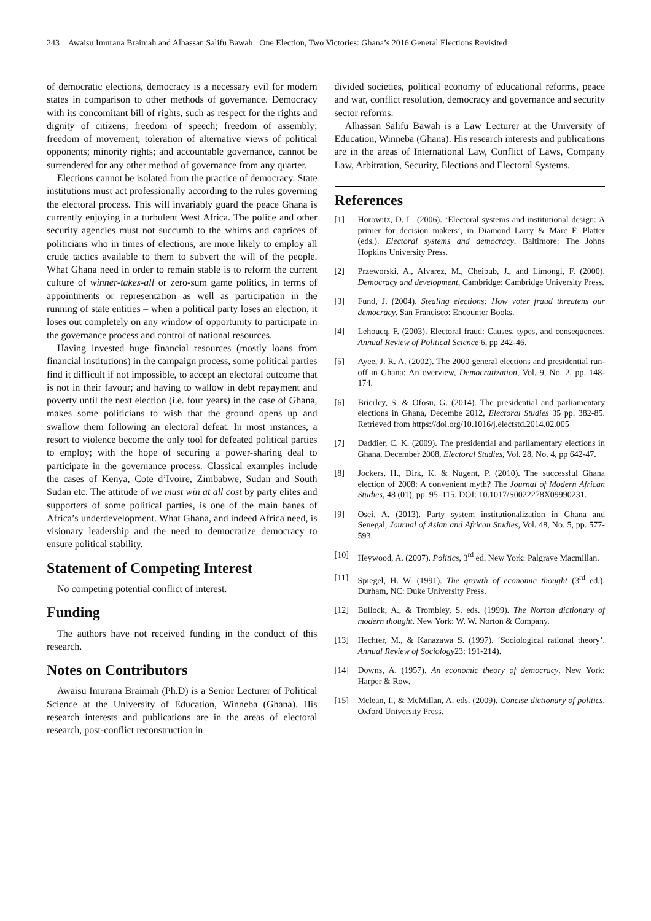243 Awaisu Imurana Braimah and Alhassan Salifu Bawah: One Election, Two Victories: Ghana’s 2016 General Elections Revisited
of democratic elections, democracy is a necessary evil for modern states in comparison to other methods of governance. Democracy with its concomitant bill of rights, such as respect for the rights and dignity of citizens; freedom of speech; freedom of assembly; freedom of movement; toleration of alternative views of political opponents; minority rights; and accountable governance, cannot be surrendered for any other method of governance from any quarter.
Elections cannot be isolated from the practice of democracy. State institutions must act professionally according to the rules governing the electoral process. This will invariably guard the peace Ghana is currently enjoying in a turbulent West Africa. The police and other security agencies must not succumb to the whims and caprices of politicians who in times of elections, are more likely to employ all crude tactics available to them to subvert the will of the people. What Ghana need in order to remain stable is to reform the current culture of winner-takes-all or zero-sum game politics, in terms of appointments or representation as well as participation in the running of state entities – when a political party loses an election, it loses out completely on any window of opportunity to participate in the governance process and control of national resources.
Having invested huge financial resources (mostly loans from financial institutions) in the campaign process, some political parties find it difficult if not impossible, to accept an electoral outcome that is not in their favour; and having to wallow in debt repayment and poverty until the next election (i.e. four years) in the case of Ghana, makes some politicians to wish that the ground opens up and swallow them following an electoral defeat. In most instances, a resort to violence become the only tool for defeated political parties to employ; with the hope of securing a power-sharing deal to participate in the governance process. Classical examples include the cases of Kenya, Cote d’Ivoire, Zimbabwe, Sudan and South Sudan etc. The attitude of we must win at all cost by party elites and supporters of some political parties, is one of the main banes of Africa’s underdevelopment. What Ghana, and indeed Africa need, is visionary leadership and the need to democratize democracy to ensure political stability.
Statement of Competing Interest
No competing potential conflict of interest.
Funding
The authors have not received funding in the conduct of this research.
Notes on Contributors
Awaisu Imurana Braimah (Ph.D) is a Senior Lecturer of Political Science at the University of Education, Winneba (Ghana). His research interests and publications are in the areas of electoral research, post-conflict reconstruction in
divided societies, political economy of educational reforms, peace and war, conflict resolution, democracy and governance and security sector reforms.
Alhassan Salifu Bawah is a Law Lecturer at the University of Education, Winneba (Ghana). His research interests and publications are in the areas of International Law, Conflict of Laws, Company Law, Arbitration, Security, Elections and Electoral Systems.
References
[1] Horowitz, D. L. (2006). ‘Electoral systems and institutional design: A primer for decision makers’, in Diamond Larry & Marc F. Platter (eds.). Electoral systems and democracy. Baltimore: The Johns Hopkins University Press.
[2] Przeworski, A., Alvarez, M., Cheibub, J., and Limongi, F. (2000). Democracy and development, Cambridge: Cambridge University Press.
[3] Fund, J. (2004). Stealing elections: How voter fraud threatens our democracy. San Francisco: Encounter Books.
[4] Lehoucq, F. (2003). Electoral fraud: Causes, types, and consequences, Annual Review of Political Science 6, pp 242-46.
[5] Ayee, J. R. A. (2002). The 2000 general elections and presidential run-off in Ghana: An overview, Democratization, Vol. 9, No. 2, pp. 148-174.
[6] Brierley, S. & Ofosu, G. (2014). The presidential and parliamentary elections in Ghana, Decembe 2012, Electoral Studies 35 pp. 382-85. Retrieved from https://doi.org/10.1016/j.electstd.2014.02.005
[7] Daddier, C. K. (2009). The presidential and parliamentary elections in Ghana, December 2008, Electoral Studies, Vol. 28, No. 4, pp 642-47.
[8] Jockers, H., Dirk, K. & Nugent, P. (2010). The successful Ghana election of 2008: A convenient myth? The Journal of Modern African Studies, 48 (01), pp. 95–115. DOI: 10.1017/S0022278X09990231.
[9] Osei, A. (2013). Party system institutionalization in Ghana and Senegal, Journal of Asian and African Studies, Vol. 48, No. 5, pp. 577-593.
[10] Heywood, A. (2007). Politics, 3<sup>rd</sup> ed. New York: Palgrave Macmillan.
[11] Spiegel, H. W. (1991). The growth of economic thought (3<sup>rd</sup> ed.). Durham, NC: Duke University Press.
[12] Bullock, A., & Trombley, S. eds. (1999). The Norton dictionary of modern thought. New York: W. W. Norton & Company.
[13] Hechter, M., & Kanazawa S. (1997). ‘Sociological rational theory’. Annual Review of Sociology23: 191-214).
[14] Downs, A. (1957). An economic theory of democracy. New York: Harper & Row.
[15] Mclean, I., & McMillan, A. eds. (2009). Concise dictionary of politics. Oxford University Press.